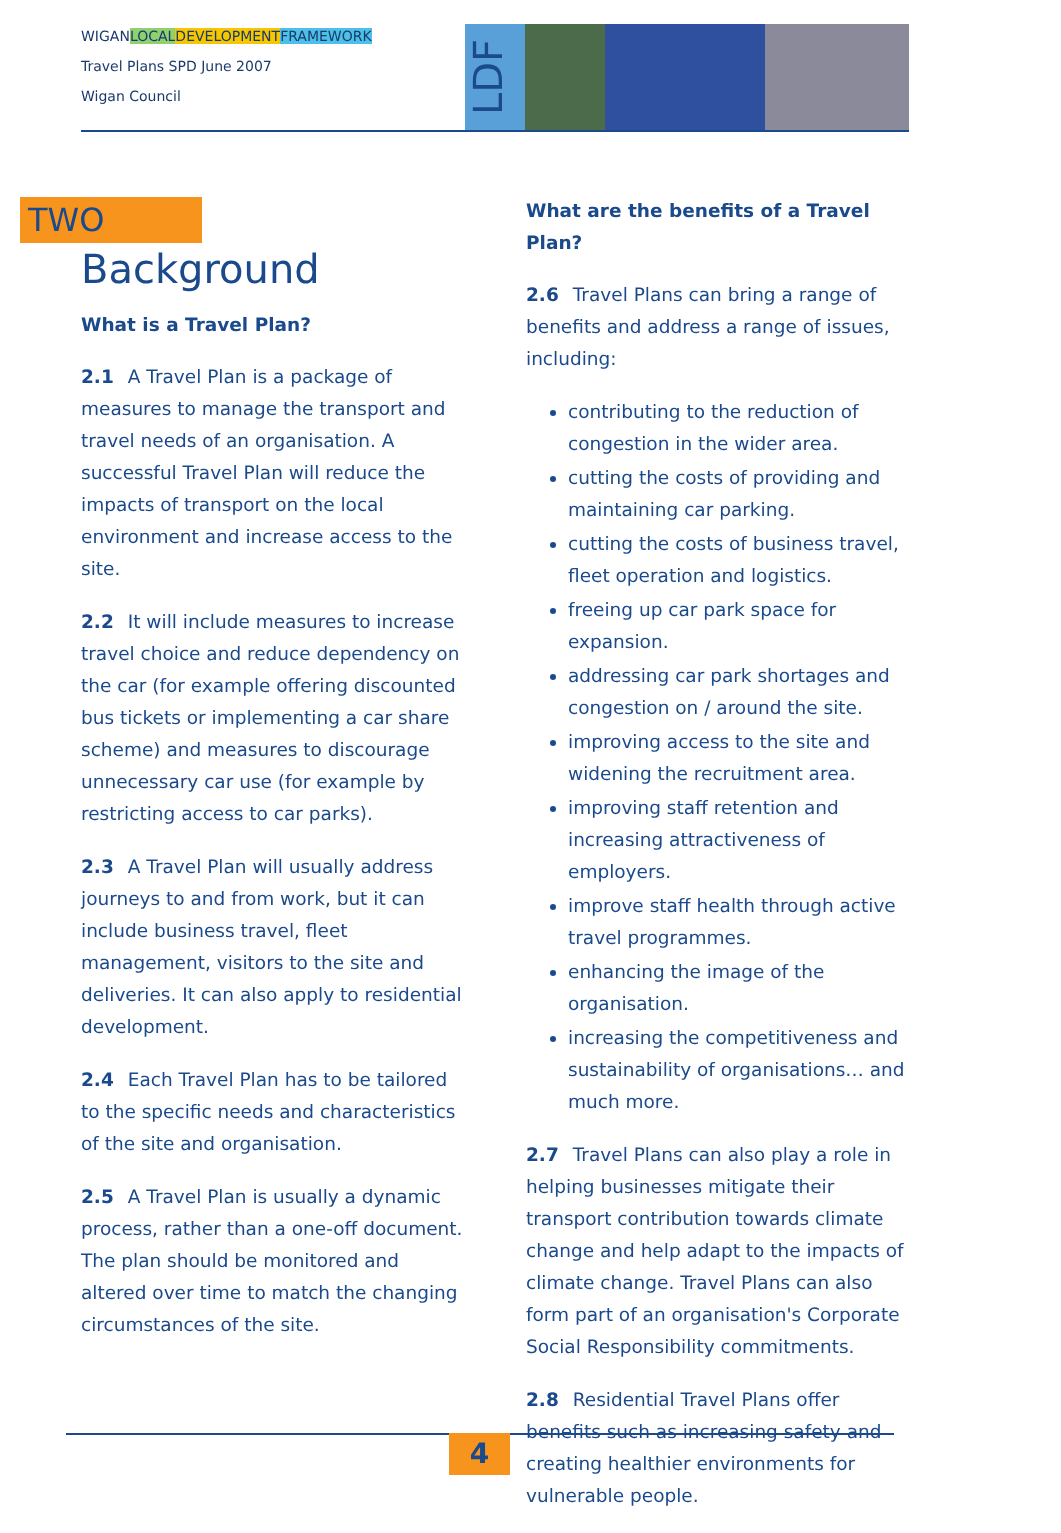WIGANLOCAL DEVELOPMENT FRAMEWORK
Travel Plans SPD June 2007
Wigan Council
LDF
TWO
Background
What is a Travel Plan?
2.1 A Travel Plan is a package of measures to manage the transport and travel needs of an organisation. A successful Travel Plan will reduce the impacts of transport on the local environment and increase access to the site.
2.2 It will include measures to increase travel choice and reduce dependency on the car (for example offering discounted bus tickets or implementing a car share scheme) and measures to discourage unnecessary car use (for example by restricting access to car parks).
2.3 A Travel Plan will usually address journeys to and from work, but it can include business travel, fleet management, visitors to the site and deliveries. It can also apply to residential development.
2.4 Each Travel Plan has to be tailored to the specific needs and characteristics of the site and organisation.
2.5 A Travel Plan is usually a dynamic process, rather than a one-off document. The plan should be monitored and altered over time to match the changing circumstances of the site.
What are the benefits of a Travel Plan?
2.6 Travel Plans can bring a range of benefits and address a range of issues, including:
contributing to the reduction of congestion in the wider area.
cutting the costs of providing and maintaining car parking.
cutting the costs of business travel, fleet operation and logistics.
freeing up car park space for expansion.
addressing car park shortages and congestion on / around the site.
improving access to the site and widening the recruitment area.
improving staff retention and increasing attractiveness of employers.
improve staff health through active travel programmes.
enhancing the image of the organisation.
increasing the competitiveness and sustainability of organisations… and much more.
2.7 Travel Plans can also play a role in helping businesses mitigate their transport contribution towards climate change and help adapt to the impacts of climate change. Travel Plans can also form part of an organisation's Corporate Social Responsibility commitments.
2.8 Residential Travel Plans offer benefits such as increasing safety and creating healthier environments for vulnerable people.
4